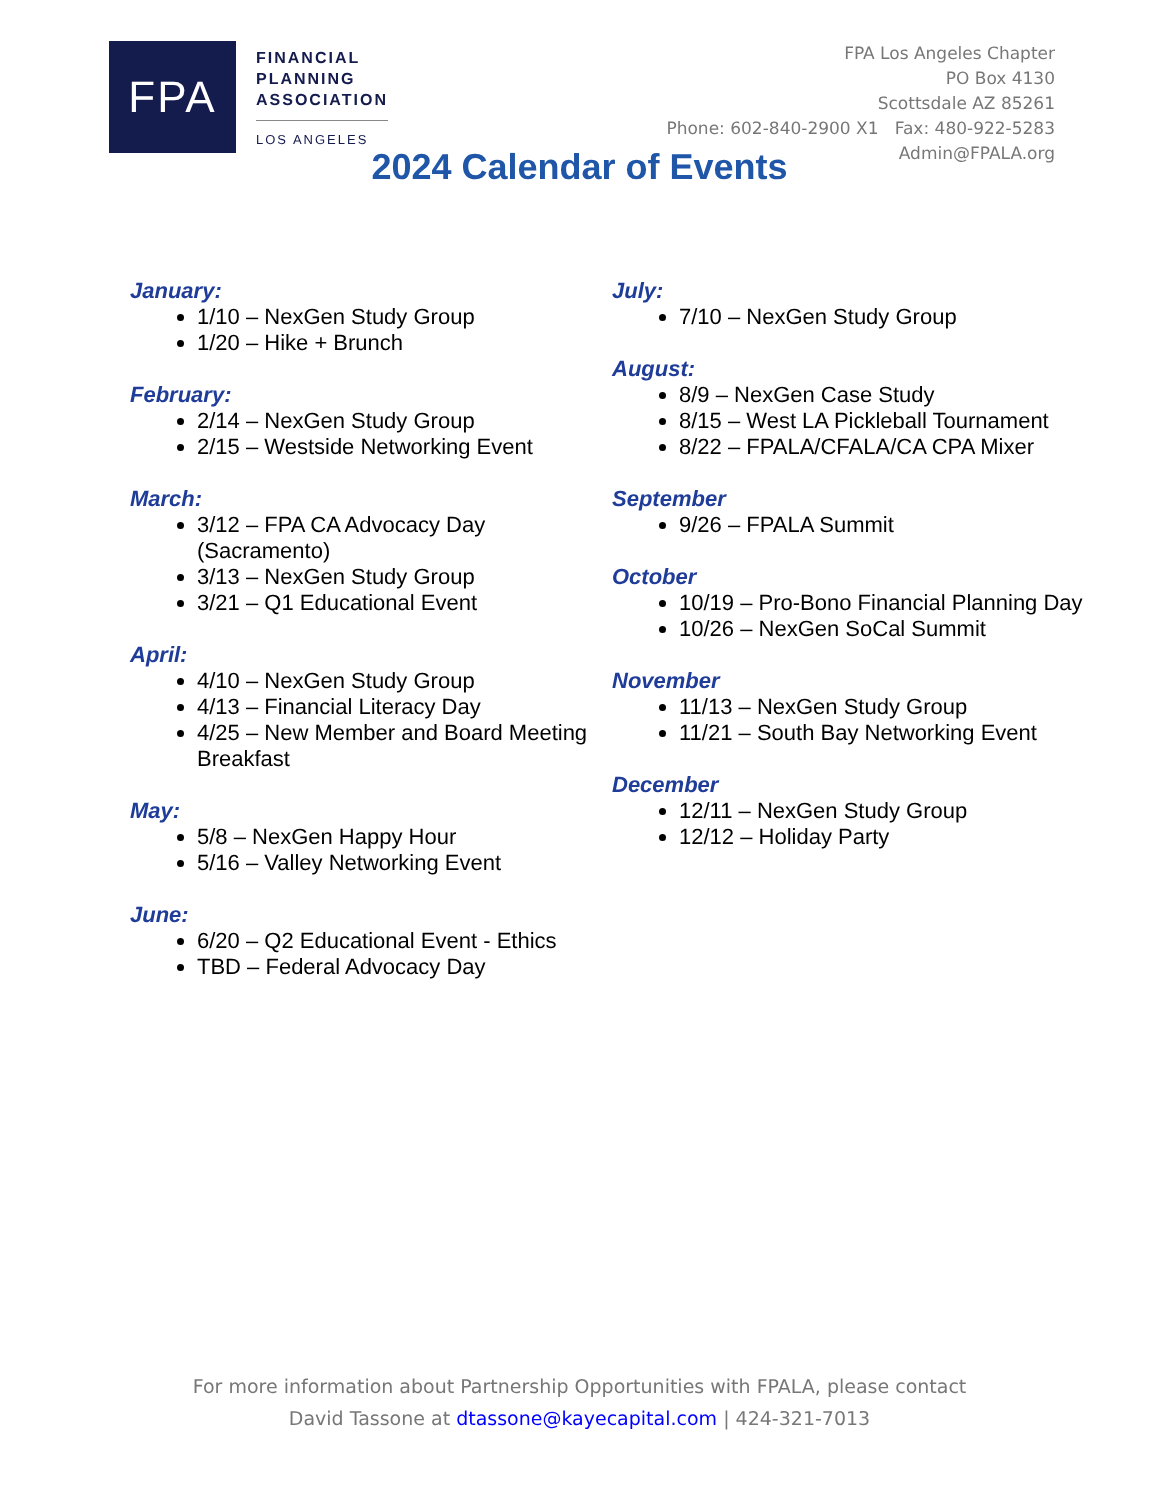FPA
FINANCIAL
PLANNING
ASSOCIATION
LOS ANGELES
FPA Los Angeles Chapter
PO Box 4130
Scottsdale AZ 85261
Phone: 602-840-2900 X1 Fax: 480-922-5283
Admin@FPALA.org
2024 Calendar of Events
January:
1/10 – NexGen Study Group
1/20 – Hike + Brunch
February:
2/14 – NexGen Study Group
2/15 – Westside Networking Event
March:
3/12 – FPA CA Advocacy Day (Sacramento)
3/13 – NexGen Study Group
3/21 – Q1 Educational Event
April:
4/10 – NexGen Study Group
4/13 – Financial Literacy Day
4/25 – New Member and Board Meeting Breakfast
May:
5/8 – NexGen Happy Hour
5/16 – Valley Networking Event
June:
6/20 – Q2 Educational Event - Ethics
TBD – Federal Advocacy Day
July:
7/10 – NexGen Study Group
August:
8/9 – NexGen Case Study
8/15 – West LA Pickleball Tournament
8/22 – FPALA/CFALA/CA CPA Mixer
September
9/26 – FPALA Summit
October
10/19 – Pro-Bono Financial Planning Day
10/26 – NexGen SoCal Summit
November
11/13 – NexGen Study Group
11/21 – South Bay Networking Event
December
12/11 – NexGen Study Group
12/12 – Holiday Party
For more information about Partnership Opportunities with FPALA, please contact
David Tassone at dtassone@kayecapital.com | 424-321-7013